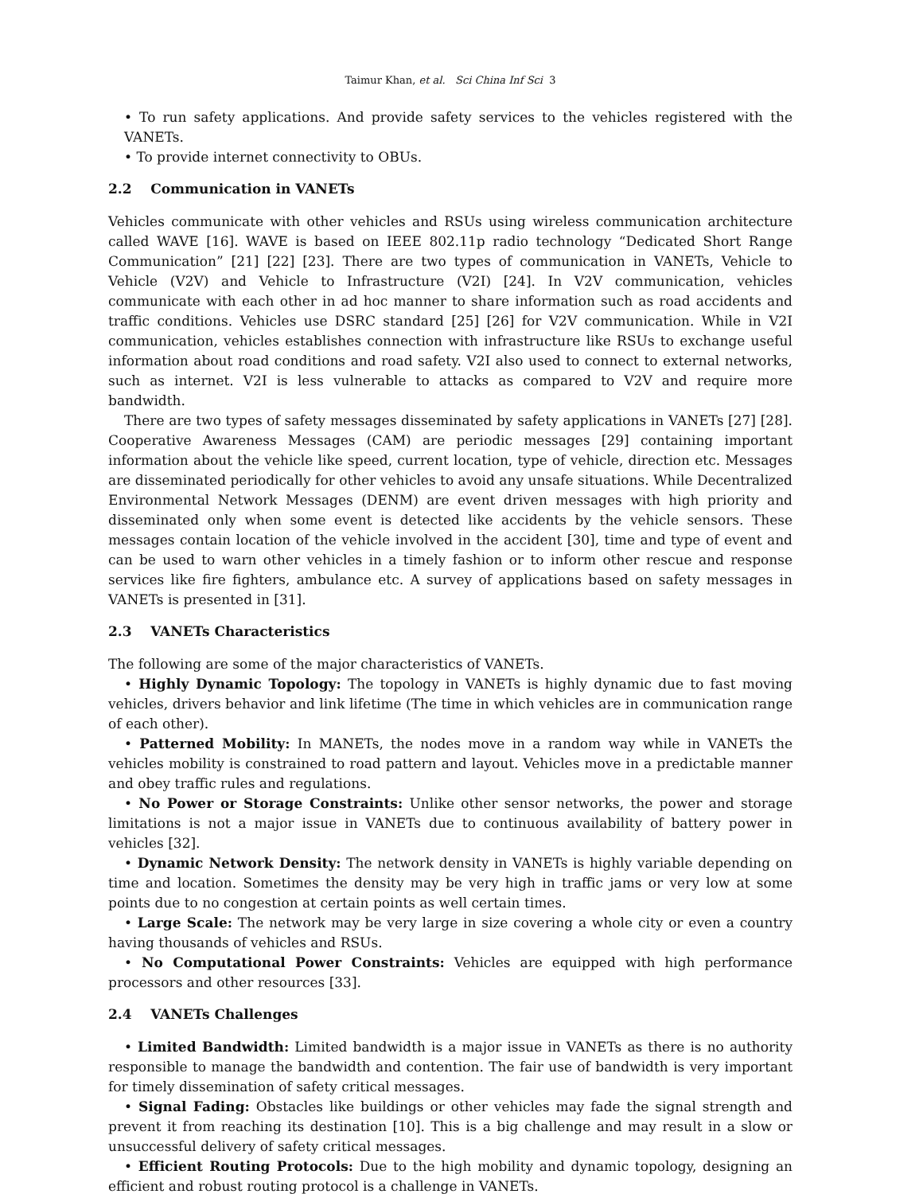Taimur Khan, et al. Sci China Inf Sci 3
• To run safety applications. And provide safety services to the vehicles registered with the VANETs.
• To provide internet connectivity to OBUs.
2.2 Communication in VANETs
Vehicles communicate with other vehicles and RSUs using wireless communication architecture called WAVE [16]. WAVE is based on IEEE 802.11p radio technology “Dedicated Short Range Communication” [21] [22] [23]. There are two types of communication in VANETs, Vehicle to Vehicle (V2V) and Vehicle to Infrastructure (V2I) [24]. In V2V communication, vehicles communicate with each other in ad hoc manner to share information such as road accidents and traffic conditions. Vehicles use DSRC standard [25] [26] for V2V communication. While in V2I communication, vehicles establishes connection with infrastructure like RSUs to exchange useful information about road conditions and road safety. V2I also used to connect to external networks, such as internet. V2I is less vulnerable to attacks as compared to V2V and require more bandwidth.
There are two types of safety messages disseminated by safety applications in VANETs [27] [28]. Cooperative Awareness Messages (CAM) are periodic messages [29] containing important information about the vehicle like speed, current location, type of vehicle, direction etc. Messages are disseminated periodically for other vehicles to avoid any unsafe situations. While Decentralized Environmental Network Messages (DENM) are event driven messages with high priority and disseminated only when some event is detected like accidents by the vehicle sensors. These messages contain location of the vehicle involved in the accident [30], time and type of event and can be used to warn other vehicles in a timely fashion or to inform other rescue and response services like fire fighters, ambulance etc. A survey of applications based on safety messages in VANETs is presented in [31].
2.3 VANETs Characteristics
The following are some of the major characteristics of VANETs.
• Highly Dynamic Topology: The topology in VANETs is highly dynamic due to fast moving vehicles, drivers behavior and link lifetime (The time in which vehicles are in communication range of each other).
• Patterned Mobility: In MANETs, the nodes move in a random way while in VANETs the vehicles mobility is constrained to road pattern and layout. Vehicles move in a predictable manner and obey traffic rules and regulations.
• No Power or Storage Constraints: Unlike other sensor networks, the power and storage limitations is not a major issue in VANETs due to continuous availability of battery power in vehicles [32].
• Dynamic Network Density: The network density in VANETs is highly variable depending on time and location. Sometimes the density may be very high in traffic jams or very low at some points due to no congestion at certain points as well certain times.
• Large Scale: The network may be very large in size covering a whole city or even a country having thousands of vehicles and RSUs.
• No Computational Power Constraints: Vehicles are equipped with high performance processors and other resources [33].
2.4 VANETs Challenges
• Limited Bandwidth: Limited bandwidth is a major issue in VANETs as there is no authority responsible to manage the bandwidth and contention. The fair use of bandwidth is very important for timely dissemination of safety critical messages.
• Signal Fading: Obstacles like buildings or other vehicles may fade the signal strength and prevent it from reaching its destination [10]. This is a big challenge and may result in a slow or unsuccessful delivery of safety critical messages.
• Efficient Routing Protocols: Due to the high mobility and dynamic topology, designing an efficient and robust routing protocol is a challenge in VANETs.